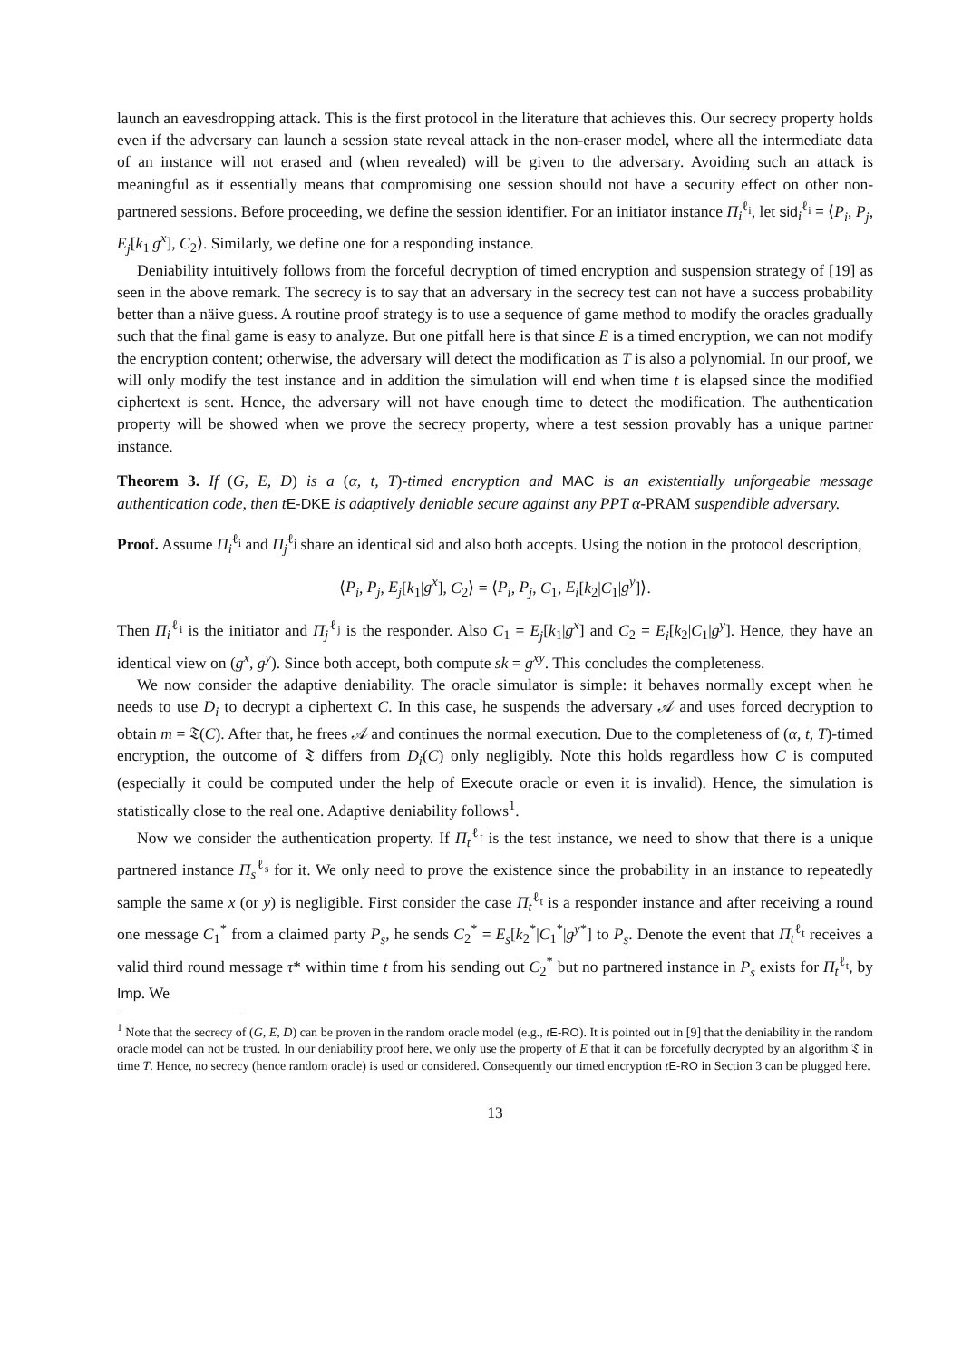launch an eavesdropping attack. This is the first protocol in the literature that achieves this. Our secrecy property holds even if the adversary can launch a session state reveal attack in the non-eraser model, where all the intermediate data of an instance will not erased and (when revealed) will be given to the adversary. Avoiding such an attack is meaningful as it essentially means that compromising one session should not have a security effect on other non-partnered sessions. Before proceeding, we define the session identifier. For an initiator instance Π<sub>i</sub><sup>ℓ<sub>i</sub></sup>, let sid<sub>i</sub><sup>ℓ<sub>i</sub></sup> = ⟨P<sub>i</sub>, P<sub>j</sub>, E<sub>j</sub>[k<sub>1</sub>|g<sup>x</sup>], C<sub>2</sub>⟩. Similarly, we define one for a responding instance.
Deniability intuitively follows from the forceful decryption of timed encryption and suspension strategy of [19] as seen in the above remark. The secrecy is to say that an adversary in the secrecy test can not have a success probability better than a näive guess. A routine proof strategy is to use a sequence of game method to modify the oracles gradually such that the final game is easy to analyze. But one pitfall here is that since E is a timed encryption, we can not modify the encryption content; otherwise, the adversary will detect the modification as T is also a polynomial. In our proof, we will only modify the test instance and in addition the simulation will end when time t is elapsed since the modified ciphertext is sent. Hence, the adversary will not have enough time to detect the modification. The authentication property will be showed when we prove the secrecy property, where a test session provably has a unique partner instance.
Theorem 3. If (G, E, D) is a (α, t, T)-timed encryption and MAC is an existentially unforgeable message authentication code, then t E-DKE is adaptively deniable secure against any PPT α-PRAM suspendible adversary.
Proof. Assume Π<sub>i</sub><sup>ℓ<sub>i</sub></sup> and Π<sub>j</sub><sup>ℓ<sub>j</sub></sup> share an identical sid and also both accepts. Using the notion in the protocol description,
⟨P<sub>i</sub>, P<sub>j</sub>, E<sub>j</sub>[k<sub>1</sub>|g<sup>x</sup>], C<sub>2</sub>⟩ = ⟨P<sub>i</sub>, P<sub>j</sub>, C<sub>1</sub>, E<sub>i</sub>[k<sub>2</sub>|C<sub>1</sub>|g<sup>y</sup>]⟩.
Then Π<sub>i</sub><sup>ℓ<sub>i</sub></sup> is the initiator and Π<sub>j</sub><sup>ℓ<sub>j</sub></sup> is the responder. Also C<sub>1</sub> = E<sub>j</sub>[k<sub>1</sub>|g<sup>x</sup>] and C<sub>2</sub> = E<sub>i</sub>[k<sub>2</sub>|C<sub>1</sub>|g<sup>y</sup>]. Hence, they have an identical view on (g<sup>x</sup>, g<sup>y</sup>). Since both accept, both compute sk = g<sup>xy</sup>. This concludes the completeness.
We now consider the adaptive deniability. The oracle simulator is simple: it behaves normally except when he needs to use D<sub>i</sub> to decrypt a ciphertext C. In this case, he suspends the adversary 𝒜 and uses forced decryption to obtain m = 𝔗(C). After that, he frees 𝒜 and continues the normal execution. Due to the completeness of (α, t, T)-timed encryption, the outcome of 𝔗 differs from D<sub>i</sub>(C) only negligibly. Note this holds regardless how C is computed (especially it could be computed under the help of Execute oracle or even it is invalid). Hence, the simulation is statistically close to the real one. Adaptive deniability follows<sup>1</sup>.
Now we consider the authentication property. If Π<sub>t</sub><sup>ℓ<sub>t</sub></sup> is the test instance, we need to show that there is a unique partnered instance Π<sub>s</sub><sup>ℓ<sub>s</sub></sup> for it. We only need to prove the existence since the probability in an instance to repeatedly sample the same x (or y) is negligible. First consider the case Π<sub>t</sub><sup>ℓ<sub>t</sub></sup> is a responder instance and after receiving a round one message C<sub>1</sub><sup>*</sup> from a claimed party P<sub>s</sub>, he sends C<sub>2</sub><sup>*</sup> = E<sub>s</sub>[k<sub>2</sub><sup>*</sup>|C<sub>1</sub><sup>*</sup>|g<sup>y*</sup>] to P<sub>s</sub>. Denote the event that Π<sub>t</sub><sup>ℓ<sub>t</sub></sup> receives a valid third round message τ* within time t from his sending out C<sub>2</sub><sup>*</sup> but no partnered instance in P<sub>s</sub> exists for Π<sub>t</sub><sup>ℓ<sub>t</sub></sup>, by Imp. We
<sup>1</sup> Note that the secrecy of (G, E, D) can be proven in the random oracle model (e.g., tE-RO). It is pointed out in [9] that the deniability in the random oracle model can not be trusted. In our deniability proof here, we only use the property of E that it can be forcefully decrypted by an algorithm 𝔗 in time T. Hence, no secrecy (hence random oracle) is used or considered. Consequently our timed encryption tE-RO in Section 3 can be plugged here.
13